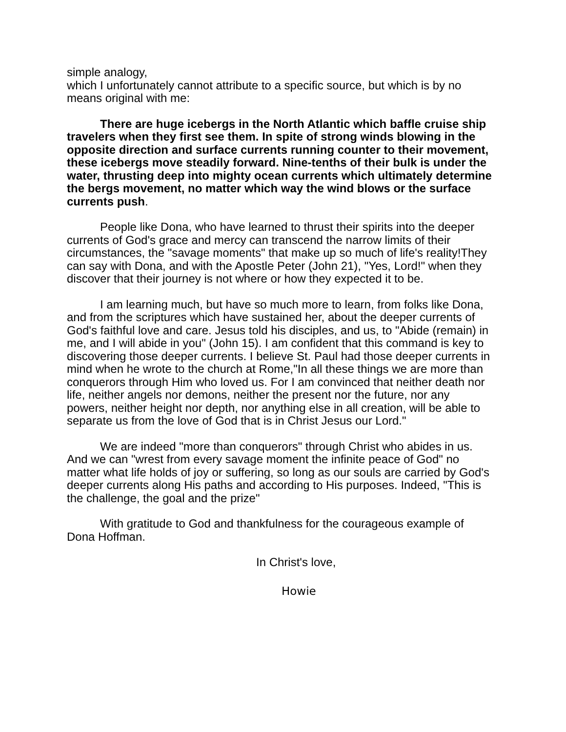simple analogy,
which I unfortunately cannot attribute to a specific source, but which is by no means original with me:
There are huge icebergs in the North Atlantic which baffle cruise ship travelers when they first see them. In spite of strong winds blowing in the opposite direction and surface currents running counter to their movement, these icebergs move steadily forward. Nine-tenths of their bulk is under the water, thrusting deep into mighty ocean currents which ultimately determine the bergs movement, no matter which way the wind blows or the surface currents push.
People like Dona, who have learned to thrust their spirits into the deeper currents of God's grace and mercy can transcend the narrow limits of their circumstances, the "savage moments" that make up so much of life's reality!They can say with Dona, and with the Apostle Peter (John 21), "Yes, Lord!" when they discover that their journey is not where or how they expected it to be.
I am learning much, but have so much more to learn, from folks like Dona, and from the scriptures which have sustained her, about the deeper currents of God's faithful love and care. Jesus told his disciples, and us, to "Abide (remain) in me, and I will abide in you" (John 15). I am confident that this command is key to discovering those deeper currents. I believe St. Paul had those deeper currents in mind when he wrote to the church at Rome,"In all these things we are more than conquerors through Him who loved us. For I am convinced that neither death nor life, neither angels nor demons, neither the present nor the future, nor any powers, neither height nor depth, nor anything else in all creation, will be able to separate us from the love of God that is in Christ Jesus our Lord."
We are indeed "more than conquerors" through Christ who abides in us. And we can "wrest from every savage moment the infinite peace of God" no matter what life holds of joy or suffering, so long as our souls are carried by God's deeper currents along His paths and according to His purposes. Indeed, "This is the challenge, the goal and the prize"
With gratitude to God and thankfulness for the courageous example of Dona Hoffman.
In Christ's love,
Howie